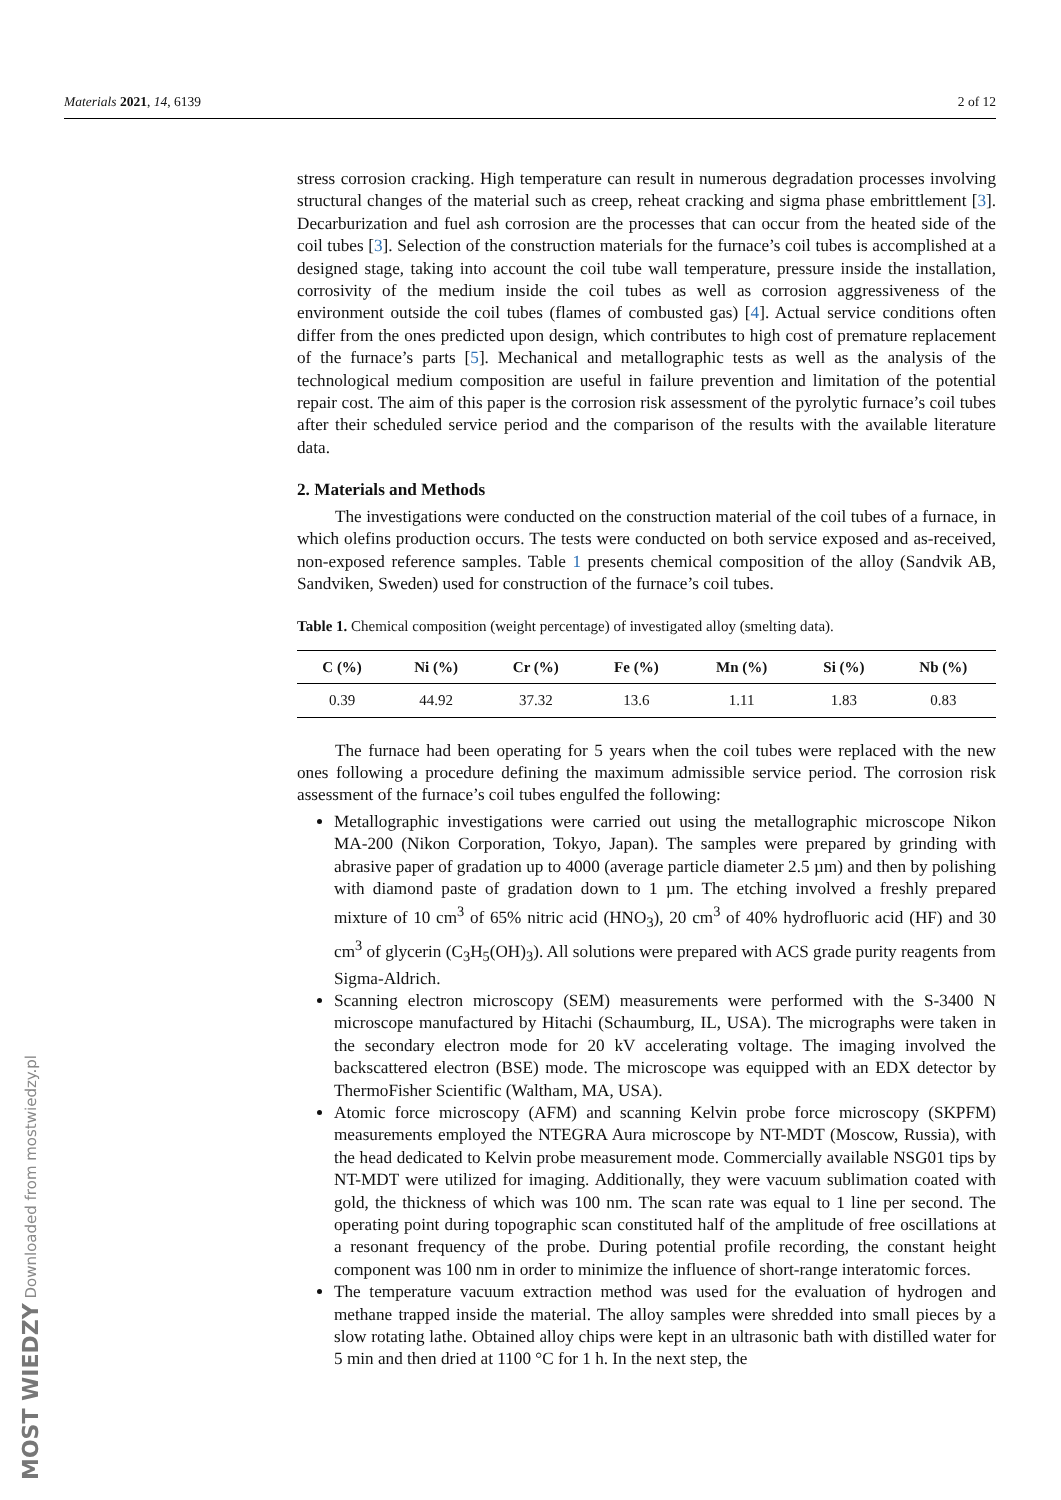Materials 2021, 14, 6139 2 of 12
MOST WIEDZY Downloaded from mostwiedzy.pl
stress corrosion cracking. High temperature can result in numerous degradation processes involving structural changes of the material such as creep, reheat cracking and sigma phase embrittlement [3]. Decarburization and fuel ash corrosion are the processes that can occur from the heated side of the coil tubes [3]. Selection of the construction materials for the furnace’s coil tubes is accomplished at a designed stage, taking into account the coil tube wall temperature, pressure inside the installation, corrosivity of the medium inside the coil tubes as well as corrosion aggressiveness of the environment outside the coil tubes (flames of combusted gas) [4]. Actual service conditions often differ from the ones predicted upon design, which contributes to high cost of premature replacement of the furnace’s parts [5]. Mechanical and metallographic tests as well as the analysis of the technological medium composition are useful in failure prevention and limitation of the potential repair cost. The aim of this paper is the corrosion risk assessment of the pyrolytic furnace’s coil tubes after their scheduled service period and the comparison of the results with the available literature data.
2. Materials and Methods
The investigations were conducted on the construction material of the coil tubes of a furnace, in which olefins production occurs. The tests were conducted on both service exposed and as-received, non-exposed reference samples. Table 1 presents chemical composition of the alloy (Sandvik AB, Sandviken, Sweden) used for construction of the furnace’s coil tubes.
Table 1. Chemical composition (weight percentage) of investigated alloy (smelting data).
| C (%) | Ni (%) | Cr (%) | Fe (%) | Mn (%) | Si (%) | Nb (%) |
| --- | --- | --- | --- | --- | --- | --- |
| 0.39 | 44.92 | 37.32 | 13.6 | 1.11 | 1.83 | 0.83 |
The furnace had been operating for 5 years when the coil tubes were replaced with the new ones following a procedure defining the maximum admissible service period. The corrosion risk assessment of the furnace’s coil tubes engulfed the following:
Metallographic investigations were carried out using the metallographic microscope Nikon MA-200 (Nikon Corporation, Tokyo, Japan). The samples were prepared by grinding with abrasive paper of gradation up to 4000 (average particle diameter 2.5 µm) and then by polishing with diamond paste of gradation down to 1 µm. The etching involved a freshly prepared mixture of 10 cm<sup>3</sup> of 65% nitric acid (HNO<sub>3</sub>), 20 cm<sup>3</sup> of 40% hydrofluoric acid (HF) and 30 cm<sup>3</sup> of glycerin (C<sub>3</sub>H<sub>5</sub>(OH)<sub>3</sub>). All solutions were prepared with ACS grade purity reagents from Sigma-Aldrich.
Scanning electron microscopy (SEM) measurements were performed with the S-3400 N microscope manufactured by Hitachi (Schaumburg, IL, USA). The micrographs were taken in the secondary electron mode for 20 kV accelerating voltage. The imaging involved the backscattered electron (BSE) mode. The microscope was equipped with an EDX detector by ThermoFisher Scientific (Waltham, MA, USA).
Atomic force microscopy (AFM) and scanning Kelvin probe force microscopy (SKPFM) measurements employed the NTEGRA Aura microscope by NT-MDT (Moscow, Russia), with the head dedicated to Kelvin probe measurement mode. Commercially available NSG01 tips by NT-MDT were utilized for imaging. Additionally, they were vacuum sublimation coated with gold, the thickness of which was 100 nm. The scan rate was equal to 1 line per second. The operating point during topographic scan constituted half of the amplitude of free oscillations at a resonant frequency of the probe. During potential profile recording, the constant height component was 100 nm in order to minimize the influence of short-range interatomic forces.
The temperature vacuum extraction method was used for the evaluation of hydrogen and methane trapped inside the material. The alloy samples were shredded into small pieces by a slow rotating lathe. Obtained alloy chips were kept in an ultrasonic bath with distilled water for 5 min and then dried at 1100 °C for 1 h. In the next step, the